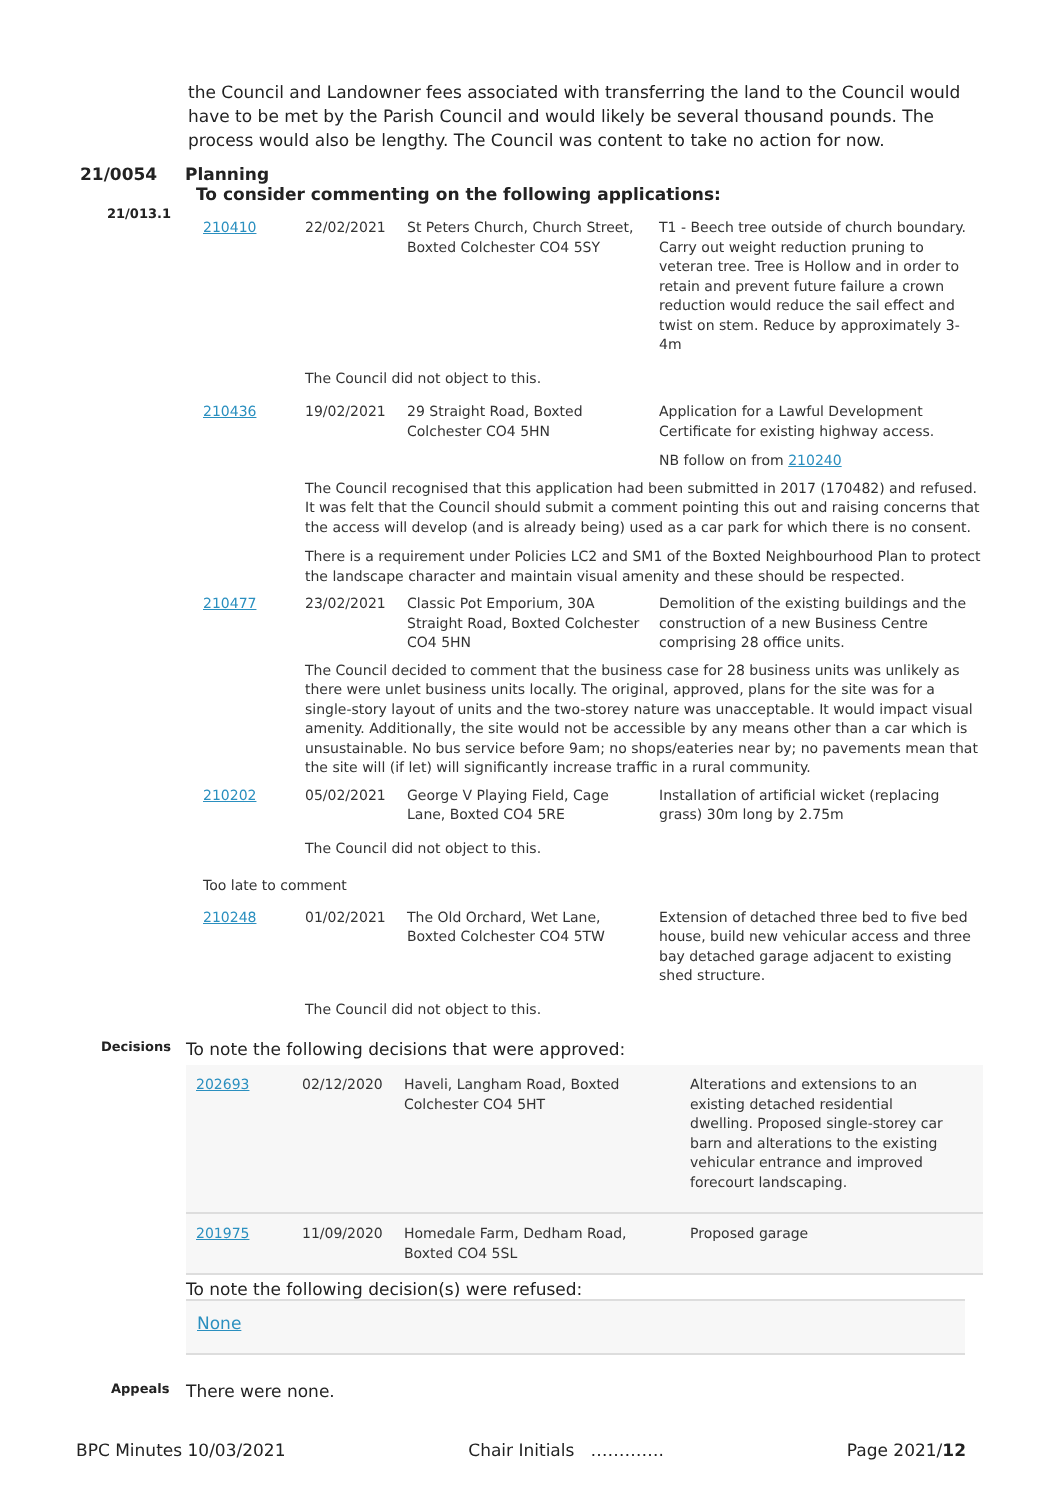the Council and Landowner fees associated with transferring the land to the Council would have to be met by the Parish Council and would likely be several thousand pounds. The process would also be lengthy. The Council was content to take no action for now.
21/0054 Planning
To consider commenting on the following applications:
21/013.1
| 210410 | 22/02/2021 | St Peters Church, Church Street, Boxted Colchester CO4 5SY | T1 - Beech tree outside of church boundary. Carry out weight reduction pruning to veteran tree. Tree is Hollow and in order to retain and prevent future failure a crown reduction would reduce the sail effect and twist on stem. Reduce by approximately 3-4m |
| | The Council did not object to this. | | |
| 210436 | 19/02/2021 | 29 Straight Road, Boxted Colchester CO4 5HN | Application for a Lawful Development Certificate for existing highway access. NB follow on from 210240 |
| | The Council recognised that this application had been submitted in 2017 (170482) and refused. It was felt that the Council should submit a comment pointing this out and raising concerns that the access will develop (and is already being) used as a car park for which there is no consent. There is a requirement under Policies LC2 and SM1 of the Boxted Neighbourhood Plan to protect the landscape character and maintain visual amenity and these should be respected. | | |
| 210477 | 23/02/2021 | Classic Pot Emporium, 30A Straight Road, Boxted Colchester CO4 5HN | Demolition of the existing buildings and the construction of a new Business Centre comprising 28 office units. |
| | The Council decided to comment that the business case for 28 business units was unlikely as there were unlet business units locally. The original, approved, plans for the site was for a single-story layout of units and the two-storey nature was unacceptable. It would impact visual amenity. Additionally, the site would not be accessible by any means other than a car which is unsustainable. No bus service before 9am; no shops/eateries near by; no pavements mean that the site will (if let) will significantly increase traffic in a rural community. | | |
| 210202 | 05/02/2021 | George V Playing Field, Cage Lane, Boxted CO4 5RE | Installation of artificial wicket (replacing grass) 30m long by 2.75m |
| | The Council did not object to this. | | |
| Too late to comment | | | |
| 210248 | 01/02/2021 | The Old Orchard, Wet Lane, Boxted Colchester CO4 5TW | Extension of detached three bed to five bed house, build new vehicular access and three bay detached garage adjacent to existing shed structure. |
| | The Council did not object to this. | | |
Decisions
To note the following decisions that were approved:
| 202693 | 02/12/2020 | Haveli, Langham Road, Boxted Colchester CO4 5HT | Alterations and extensions to an existing detached residential dwelling. Proposed single-storey car barn and alterations to the existing vehicular entrance and improved forecourt landscaping. |
| 201975 | 11/09/2020 | Homedale Farm, Dedham Road, Boxted CO4 5SL | Proposed garage |
To note the following decision(s) were refused:
None
Appeals
There were none.
BPC Minutes 10/03/2021 Chair Initials …………. Page 2021/12